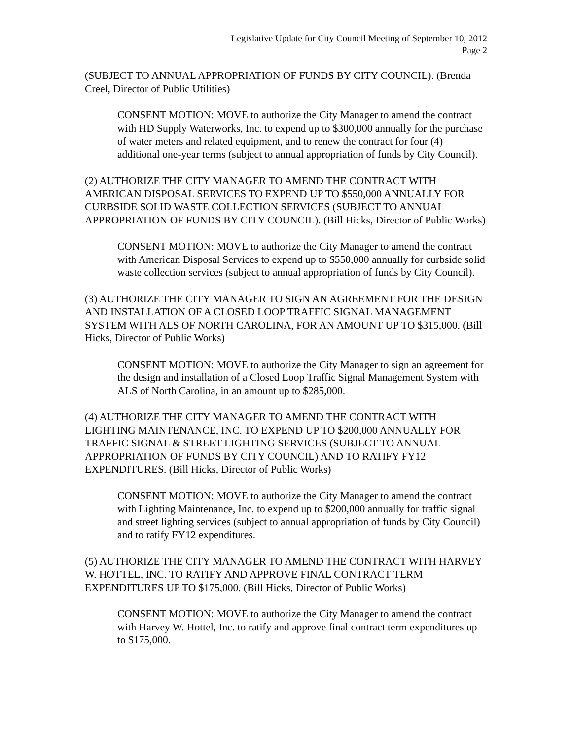Legislative Update for City Council Meeting of September 10, 2012
Page 2
(SUBJECT TO ANNUAL APPROPRIATION OF FUNDS BY CITY COUNCIL). (Brenda Creel, Director of Public Utilities)
CONSENT MOTION: MOVE to authorize the City Manager to amend the contract with HD Supply Waterworks, Inc. to expend up to $300,000 annually for the purchase of water meters and related equipment, and to renew the contract for four (4) additional one-year terms (subject to annual appropriation of funds by City Council).
(2) AUTHORIZE THE CITY MANAGER TO AMEND THE CONTRACT WITH AMERICAN DISPOSAL SERVICES TO EXPEND UP TO $550,000 ANNUALLY FOR CURBSIDE SOLID WASTE COLLECTION SERVICES (SUBJECT TO ANNUAL APPROPRIATION OF FUNDS BY CITY COUNCIL). (Bill Hicks, Director of Public Works)
CONSENT MOTION: MOVE to authorize the City Manager to amend the contract with American Disposal Services to expend up to $550,000 annually for curbside solid waste collection services (subject to annual appropriation of funds by City Council).
(3) AUTHORIZE THE CITY MANAGER TO SIGN AN AGREEMENT FOR THE DESIGN AND INSTALLATION OF A CLOSED LOOP TRAFFIC SIGNAL MANAGEMENT SYSTEM WITH ALS OF NORTH CAROLINA, FOR AN AMOUNT UP TO $315,000. (Bill Hicks, Director of Public Works)
CONSENT MOTION: MOVE to authorize the City Manager to sign an agreement for the design and installation of a Closed Loop Traffic Signal Management System with ALS of North Carolina, in an amount up to $285,000.
(4) AUTHORIZE THE CITY MANAGER TO AMEND THE CONTRACT WITH LIGHTING MAINTENANCE, INC. TO EXPEND UP TO $200,000 ANNUALLY FOR TRAFFIC SIGNAL & STREET LIGHTING SERVICES (SUBJECT TO ANNUAL APPROPRIATION OF FUNDS BY CITY COUNCIL) AND TO RATIFY FY12 EXPENDITURES. (Bill Hicks, Director of Public Works)
CONSENT MOTION: MOVE to authorize the City Manager to amend the contract with Lighting Maintenance, Inc. to expend up to $200,000 annually for traffic signal and street lighting services (subject to annual appropriation of funds by City Council) and to ratify FY12 expenditures.
(5) AUTHORIZE THE CITY MANAGER TO AMEND THE CONTRACT WITH HARVEY W. HOTTEL, INC. TO RATIFY AND APPROVE FINAL CONTRACT TERM EXPENDITURES UP TO $175,000. (Bill Hicks, Director of Public Works)
CONSENT MOTION: MOVE to authorize the City Manager to amend the contract with Harvey W. Hottel, Inc. to ratify and approve final contract term expenditures up to $175,000.